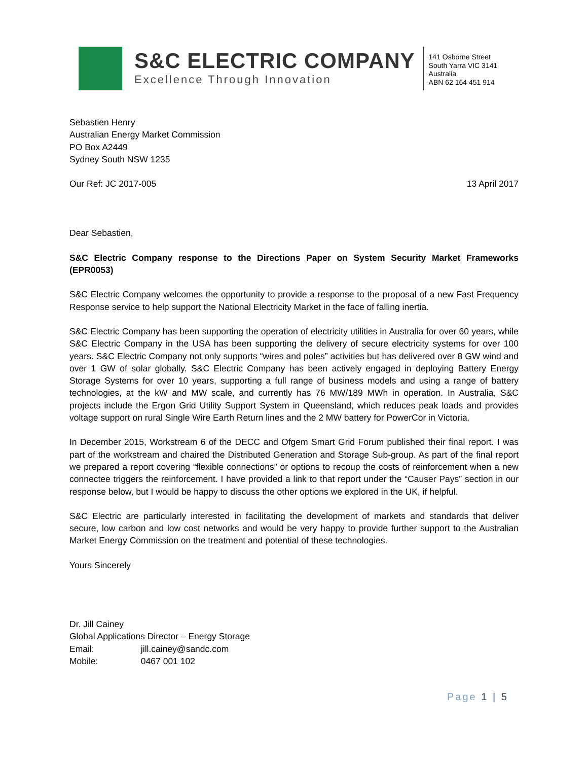S&C ELECTRIC COMPANY
Excellence Through Innovation
141 Osborne Street
South Yarra VIC 3141
Australia
ABN 62 164 451 914
Sebastien Henry
Australian Energy Market Commission
PO Box A2449
Sydney South NSW 1235
Our Ref: JC 2017-005 13 April 2017
Dear Sebastien,
S&C Electric Company response to the Directions Paper on System Security Market Frameworks (EPR0053)
S&C Electric Company welcomes the opportunity to provide a response to the proposal of a new Fast Frequency Response service to help support the National Electricity Market in the face of falling inertia.
S&C Electric Company has been supporting the operation of electricity utilities in Australia for over 60 years, while S&C Electric Company in the USA has been supporting the delivery of secure electricity systems for over 100 years. S&C Electric Company not only supports “wires and poles” activities but has delivered over 8 GW wind and over 1 GW of solar globally. S&C Electric Company has been actively engaged in deploying Battery Energy Storage Systems for over 10 years, supporting a full range of business models and using a range of battery technologies, at the kW and MW scale, and currently has 76 MW/189 MWh in operation. In Australia, S&C projects include the Ergon Grid Utility Support System in Queensland, which reduces peak loads and provides voltage support on rural Single Wire Earth Return lines and the 2 MW battery for PowerCor in Victoria.
In December 2015, Workstream 6 of the DECC and Ofgem Smart Grid Forum published their final report. I was part of the workstream and chaired the Distributed Generation and Storage Sub-group. As part of the final report we prepared a report covering “flexible connections” or options to recoup the costs of reinforcement when a new connectee triggers the reinforcement. I have provided a link to that report under the “Causer Pays” section in our response below, but I would be happy to discuss the other options we explored in the UK, if helpful.
S&C Electric are particularly interested in facilitating the development of markets and standards that deliver secure, low carbon and low cost networks and would be very happy to provide further support to the Australian Market Energy Commission on the treatment and potential of these technologies.
Yours Sincerely
Dr. Jill Cainey
Global Applications Director – Energy Storage
Email: jill.cainey@sandc.com
Mobile: 0467 001 102
Page 1 | 5